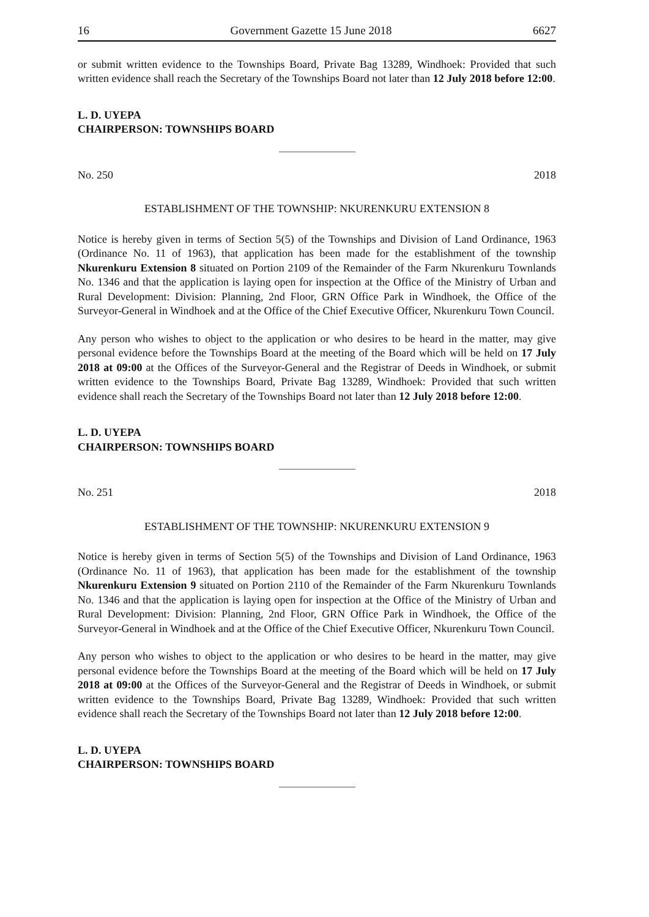16 Government Gazette 15 June 2018 6627
or submit written evidence to the Townships Board, Private Bag 13289, Windhoek: Provided that such written evidence shall reach the Secretary of the Townships Board not later than 12 July 2018 before 12:00.
L. D. UYEPA
CHAIRPERSON: TOWNSHIPS BOARD
No. 250 2018
ESTABLISHMENT OF THE TOWNSHIP: NKURENKURU EXTENSION 8
Notice is hereby given in terms of Section 5(5) of the Townships and Division of Land Ordinance, 1963 (Ordinance No. 11 of 1963), that application has been made for the establishment of the township Nkurenkuru Extension 8 situated on Portion 2109 of the Remainder of the Farm Nkurenkuru Townlands No. 1346 and that the application is laying open for inspection at the Office of the Ministry of Urban and Rural Development: Division: Planning, 2nd Floor, GRN Office Park in Windhoek, the Office of the Surveyor-General in Windhoek and at the Office of the Chief Executive Officer, Nkurenkuru Town Council.
Any person who wishes to object to the application or who desires to be heard in the matter, may give personal evidence before the Townships Board at the meeting of the Board which will be held on 17 July 2018 at 09:00 at the Offices of the Surveyor-General and the Registrar of Deeds in Windhoek, or submit written evidence to the Townships Board, Private Bag 13289, Windhoek: Provided that such written evidence shall reach the Secretary of the Townships Board not later than 12 July 2018 before 12:00.
L. D. UYEPA
CHAIRPERSON: TOWNSHIPS BOARD
No. 251 2018
ESTABLISHMENT OF THE TOWNSHIP: NKURENKURU EXTENSION 9
Notice is hereby given in terms of Section 5(5) of the Townships and Division of Land Ordinance, 1963 (Ordinance No. 11 of 1963), that application has been made for the establishment of the township Nkurenkuru Extension 9 situated on Portion 2110 of the Remainder of the Farm Nkurenkuru Townlands No. 1346 and that the application is laying open for inspection at the Office of the Ministry of Urban and Rural Development: Division: Planning, 2nd Floor, GRN Office Park in Windhoek, the Office of the Surveyor-General in Windhoek and at the Office of the Chief Executive Officer, Nkurenkuru Town Council.
Any person who wishes to object to the application or who desires to be heard in the matter, may give personal evidence before the Townships Board at the meeting of the Board which will be held on 17 July 2018 at 09:00 at the Offices of the Surveyor-General and the Registrar of Deeds in Windhoek, or submit written evidence to the Townships Board, Private Bag 13289, Windhoek: Provided that such written evidence shall reach the Secretary of the Townships Board not later than 12 July 2018 before 12:00.
L. D. UYEPA
CHAIRPERSON: TOWNSHIPS BOARD